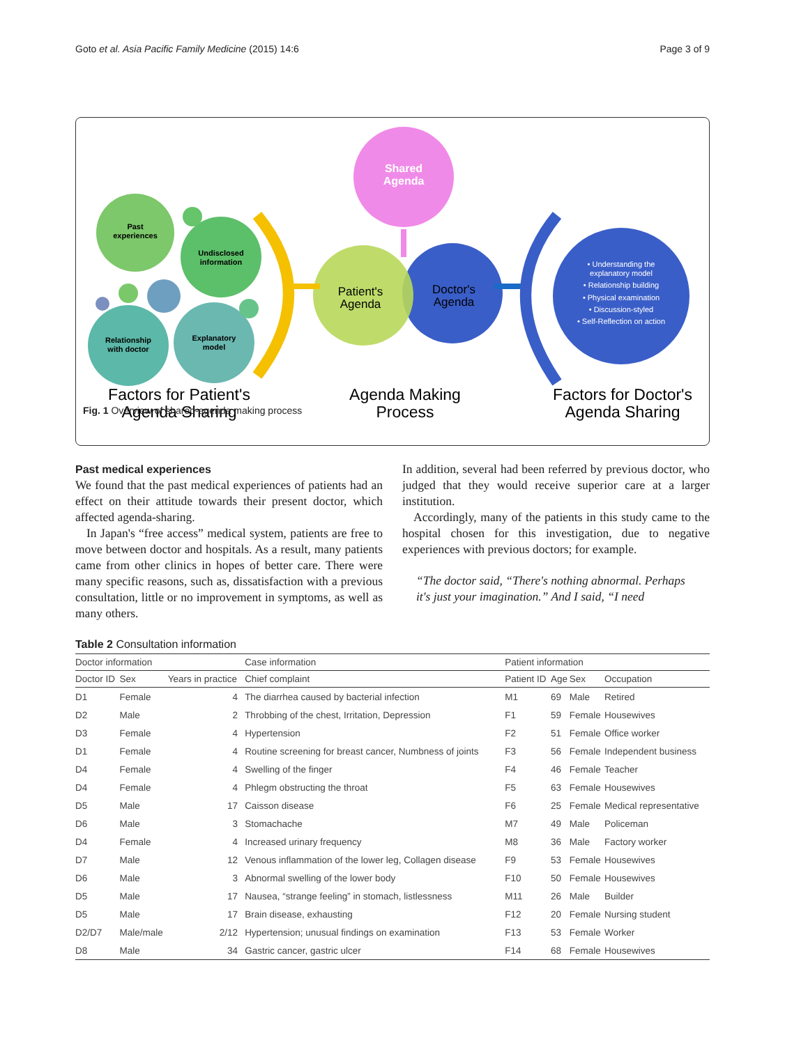Goto et al. Asia Pacific Family Medicine (2015) 14:6 Page 3 of 9
Past
experiences
Undisclosed
information
Relationship
with doctor
Explanatory
model
Shared
Agenda
Patient's
Agenda
Doctor's
Agenda
• Understanding the
explanatory model
• Relationship building
• Physical examination
• Discussion-styled
• Self-Reflection on action
Factors for Patient's
Agenda Sharing
Agenda Making
Process
Factors for Doctor's
Agenda Sharing
Fig. 1 Overview of shared-agenda making process
Past medical experiences
We found that the past medical experiences of patients had an effect on their attitude towards their present doctor, which affected agenda-sharing.
In Japan's “free access” medical system, patients are free to move between doctor and hospitals. As a result, many patients came from other clinics in hopes of better care. There were many specific reasons, such as, dissatisfaction with a previous consultation, little or no improvement in symptoms, as well as many others.
In addition, several had been referred by previous doctor, who judged that they would receive superior care at a larger institution.
Accordingly, many of the patients in this study came to the hospital chosen for this investigation, due to negative experiences with previous doctors; for example.
“The doctor said, “There's nothing abnormal. Perhaps it's just your imagination.” And I said, “I need
Table 2 Consultation information
| Doctor information | | | Case information | Patient information | | | |
| --- | --- | --- | --- | --- | --- | --- | --- |
| Doctor ID | Sex | Years in practice | Chief complaint | Patient ID | Age | Sex | Occupation |
| D1 | Female | 4 | The diarrhea caused by bacterial infection | M1 | 69 | Male | Retired |
| D2 | Male | 2 | Throbbing of the chest, Irritation, Depression | F1 | 59 | Female | Housewives |
| D3 | Female | 4 | Hypertension | F2 | 51 | Female | Office worker |
| D1 | Female | 4 | Routine screening for breast cancer, Numbness of joints | F3 | 56 | Female | Independent business |
| D4 | Female | 4 | Swelling of the finger | F4 | 46 | Female | Teacher |
| D4 | Female | 4 | Phlegm obstructing the throat | F5 | 63 | Female | Housewives |
| D5 | Male | 17 | Caisson disease | F6 | 25 | Female | Medical representative |
| D6 | Male | 3 | Stomachache | M7 | 49 | Male | Policeman |
| D4 | Female | 4 | Increased urinary frequency | M8 | 36 | Male | Factory worker |
| D7 | Male | 12 | Venous inflammation of the lower leg, Collagen disease | F9 | 53 | Female | Housewives |
| D6 | Male | 3 | Abnormal swelling of the lower body | F10 | 50 | Female | Housewives |
| D5 | Male | 17 | Nausea, “strange feeling” in stomach, listlessness | M11 | 26 | Male | Builder |
| D5 | Male | 17 | Brain disease, exhausting | F12 | 20 | Female | Nursing student |
| D2/D7 | Male/male | 2/12 | Hypertension; unusual findings on examination | F13 | 53 | Female | Worker |
| D8 | Male | 34 | Gastric cancer, gastric ulcer | F14 | 68 | Female | Housewives |